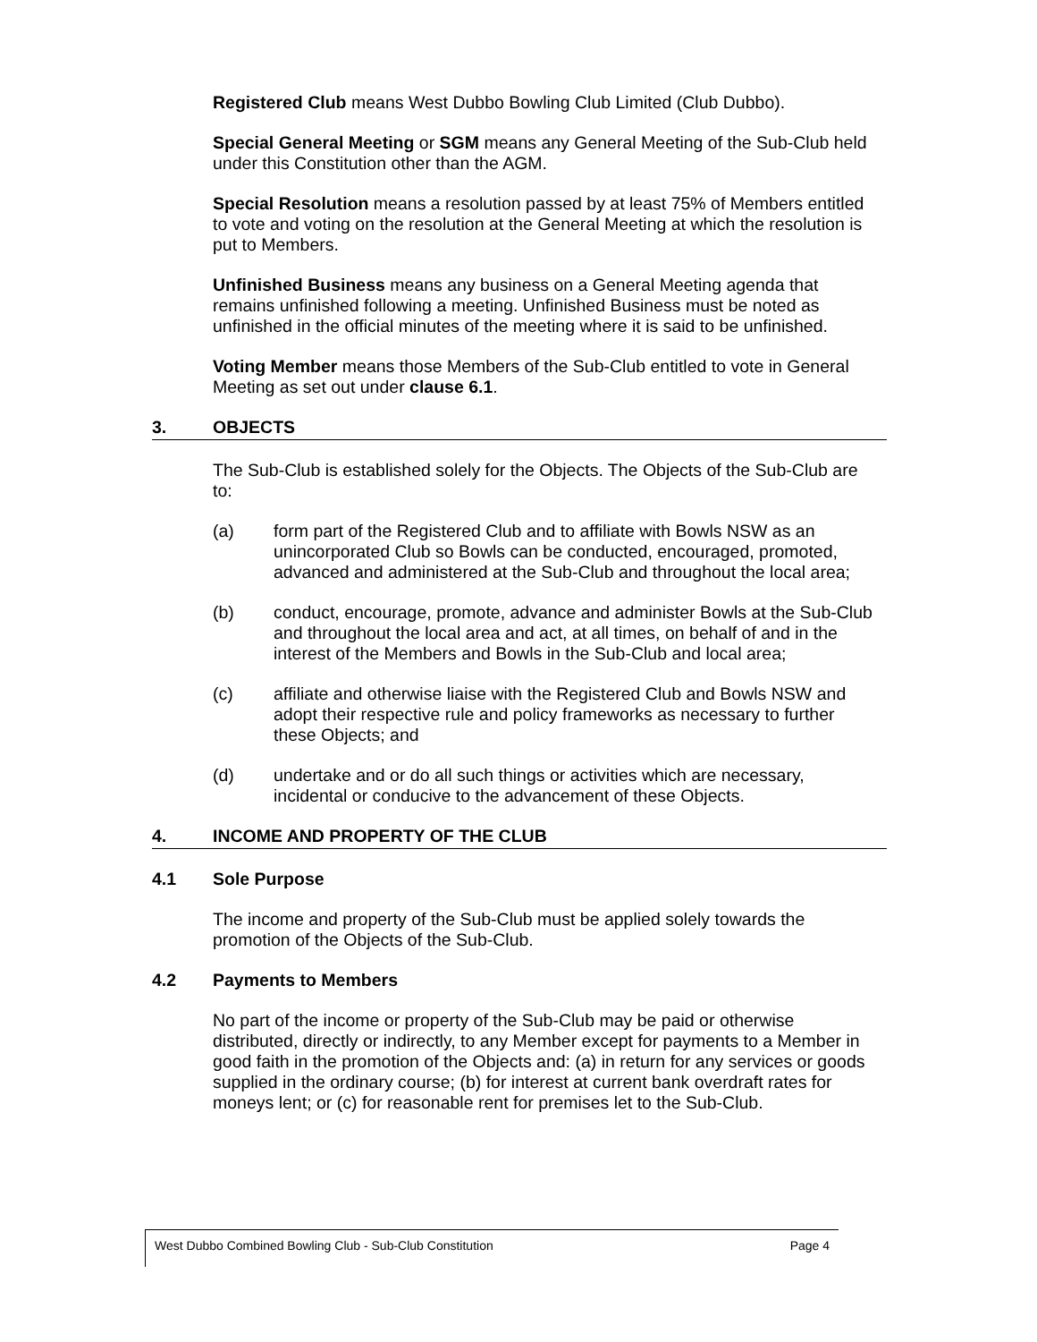Registered Club means West Dubbo Bowling Club Limited (Club Dubbo).
Special General Meeting or SGM means any General Meeting of the Sub-Club held under this Constitution other than the AGM.
Special Resolution means a resolution passed by at least 75% of Members entitled to vote and voting on the resolution at the General Meeting at which the resolution is put to Members.
Unfinished Business means any business on a General Meeting agenda that remains unfinished following a meeting. Unfinished Business must be noted as unfinished in the official minutes of the meeting where it is said to be unfinished.
Voting Member means those Members of the Sub-Club entitled to vote in General Meeting as set out under clause 6.1.
3. OBJECTS
The Sub-Club is established solely for the Objects. The Objects of the Sub-Club are to:
(a) form part of the Registered Club and to affiliate with Bowls NSW as an unincorporated Club so Bowls can be conducted, encouraged, promoted, advanced and administered at the Sub-Club and throughout the local area;
(b) conduct, encourage, promote, advance and administer Bowls at the Sub-Club and throughout the local area and act, at all times, on behalf of and in the interest of the Members and Bowls in the Sub-Club and local area;
(c) affiliate and otherwise liaise with the Registered Club and Bowls NSW and adopt their respective rule and policy frameworks as necessary to further these Objects; and
(d) undertake and or do all such things or activities which are necessary, incidental or conducive to the advancement of these Objects.
4. INCOME AND PROPERTY OF THE CLUB
4.1 Sole Purpose
The income and property of the Sub-Club must be applied solely towards the promotion of the Objects of the Sub-Club.
4.2 Payments to Members
No part of the income or property of the Sub-Club may be paid or otherwise distributed, directly or indirectly, to any Member except for payments to a Member in good faith in the promotion of the Objects and: (a) in return for any services or goods supplied in the ordinary course; (b) for interest at current bank overdraft rates for moneys lent; or (c) for reasonable rent for premises let to the Sub-Club.
West Dubbo Combined Bowling Club - Sub-Club Constitution Page 4